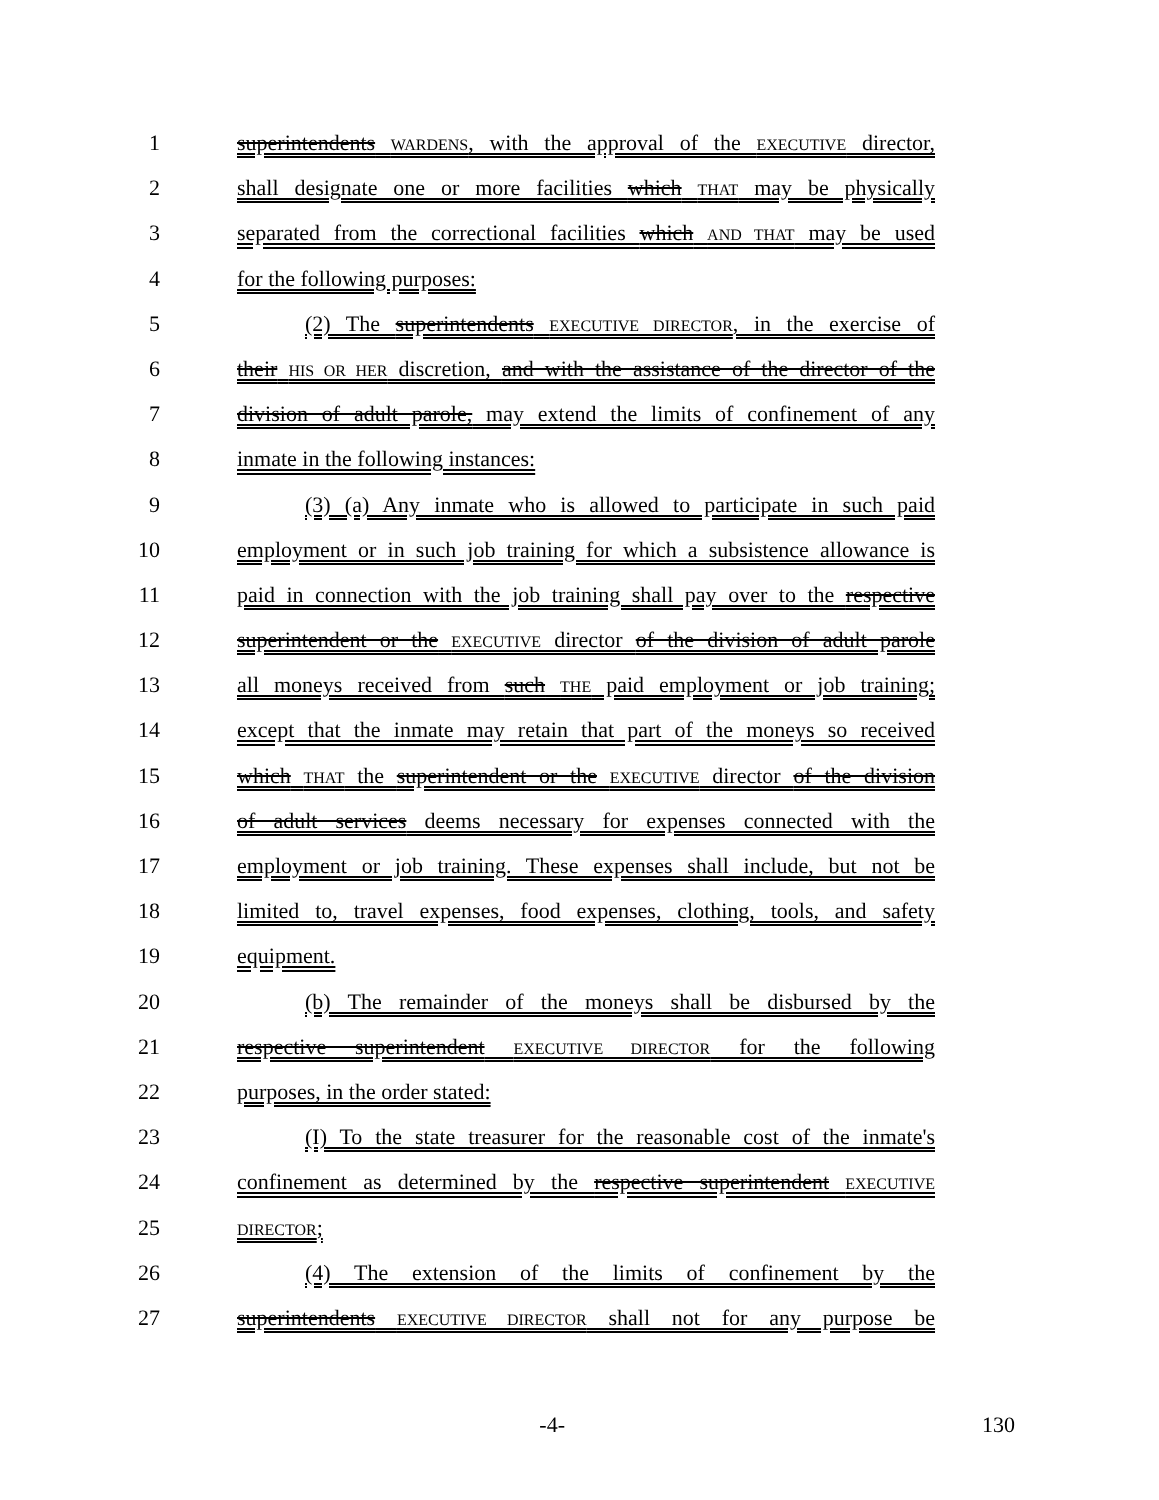1 superintendents WARDENS, with the approval of the EXECUTIVE director,
2 shall designate one or more facilities which THAT may be physically
3 separated from the correctional facilities which AND THAT may be used
4 for the following purposes:
5 (2) The superintendents EXECUTIVE DIRECTOR, in the exercise of
6 their HIS OR HER discretion, and with the assistance of the director of the
7 division of adult parole, may extend the limits of confinement of any
8 inmate in the following instances:
9 (3) (a) Any inmate who is allowed to participate in such paid
10 employment or in such job training for which a subsistence allowance is
11 paid in connection with the job training shall pay over to the respective
12 superintendent or the EXECUTIVE director of the division of adult parole
13 all moneys received from such THE paid employment or job training;
14 except that the inmate may retain that part of the moneys so received
15 which THAT the superintendent or the EXECUTIVE director of the division
16 of adult services deems necessary for expenses connected with the
17 employment or job training. These expenses shall include, but not be
18 limited to, travel expenses, food expenses, clothing, tools, and safety
19 equipment.
20 (b) The remainder of the moneys shall be disbursed by the
21 respective superintendent EXECUTIVE DIRECTOR for the following
22 purposes, in the order stated:
23 (I) To the state treasurer for the reasonable cost of the inmate's
24 confinement as determined by the respective superintendent EXECUTIVE
25
DIRECTOR;
26 (4) The extension of the limits of confinement by the
27 superintendents EXECUTIVE DIRECTOR shall not for any purpose be
-4- 130